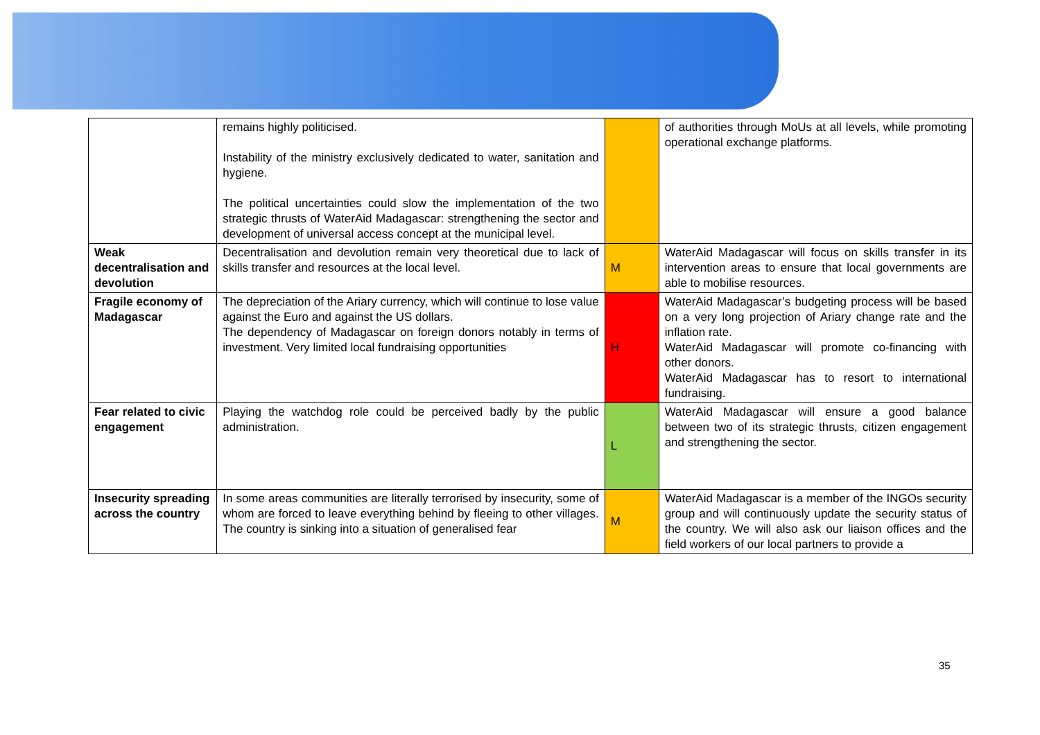| | remains highly politicised. Instability of the ministry exclusively dedicated to water, sanitation and hygiene. The political uncertainties could slow the implementation of the two strategic thrusts of WaterAid Madagascar: strengthening the sector and development of universal access concept at the municipal level. | | of authorities through MoUs at all levels, while promoting operational exchange platforms. |
| Weak decentralisation and devolution | Decentralisation and devolution remain very theoretical due to lack of skills transfer and resources at the local level. | M | WaterAid Madagascar will focus on skills transfer in its intervention areas to ensure that local governments are able to mobilise resources. |
| Fragile economy of Madagascar | The depreciation of the Ariary currency, which will continue to lose value against the Euro and against the US dollars. The dependency of Madagascar on foreign donors notably in terms of investment. Very limited local fundraising opportunities | H | WaterAid Madagascar’s budgeting process will be based on a very long projection of Ariary change rate and the inflation rate. WaterAid Madagascar will promote co-financing with other donors. WaterAid Madagascar has to resort to international fundraising. |
| Fear related to civic engagement | Playing the watchdog role could be perceived badly by the public administration. | L | WaterAid Madagascar will ensure a good balance between two of its strategic thrusts, citizen engagement and strengthening the sector. |
| Insecurity spreading across the country | In some areas communities are literally terrorised by insecurity, some of whom are forced to leave everything behind by fleeing to other villages. The country is sinking into a situation of generalised fear | M | WaterAid Madagascar is a member of the INGOs security group and will continuously update the security status of the country. We will also ask our liaison offices and the field workers of our local partners to provide a |
35